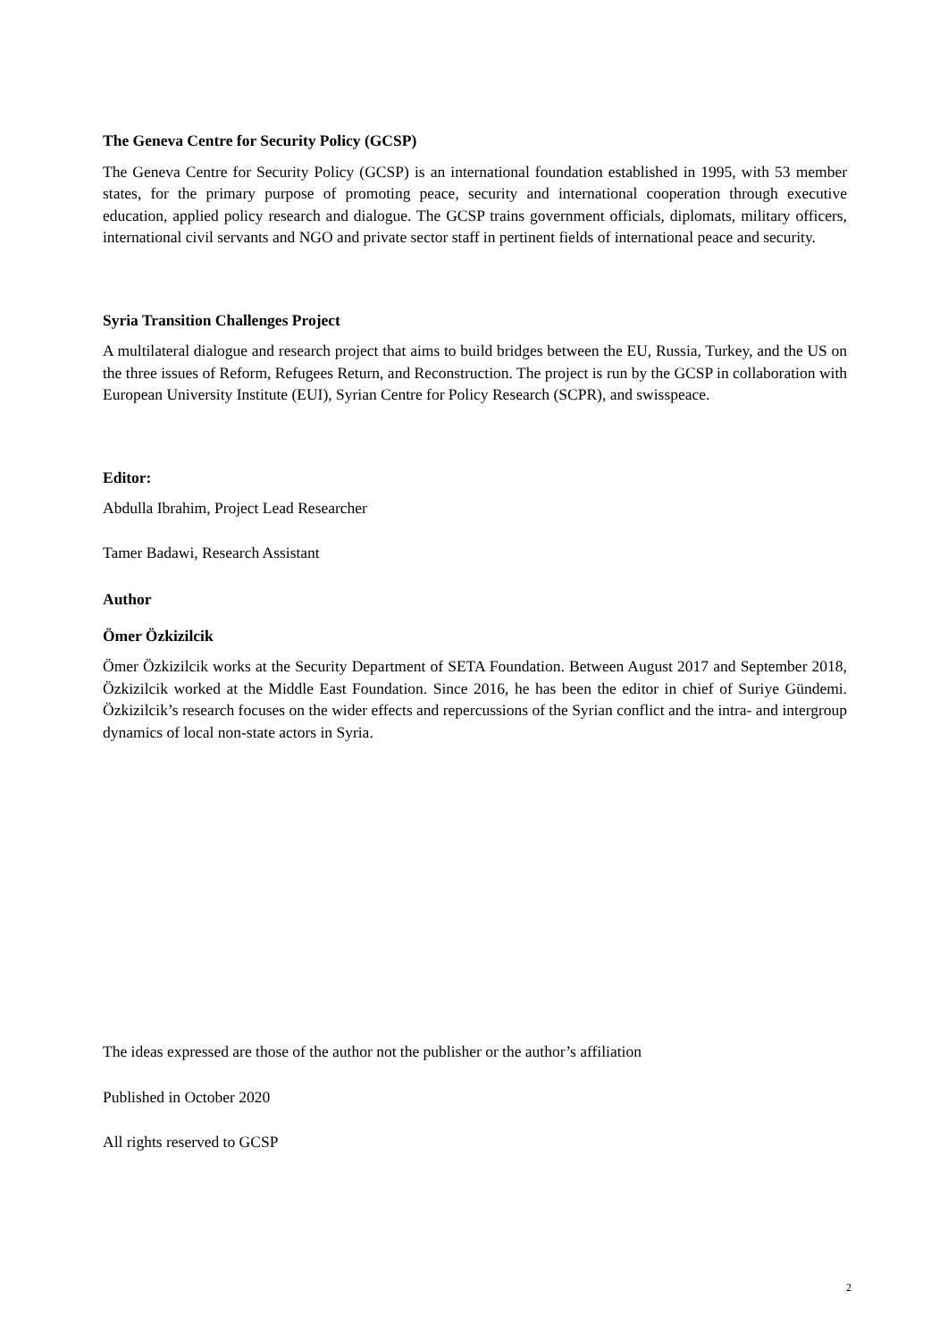The Geneva Centre for Security Policy (GCSP)
The Geneva Centre for Security Policy (GCSP) is an international foundation established in 1995, with 53 member states, for the primary purpose of promoting peace, security and international cooperation through executive education, applied policy research and dialogue. The GCSP trains government officials, diplomats, military officers, international civil servants and NGO and private sector staff in pertinent fields of international peace and security.
Syria Transition Challenges Project
A multilateral dialogue and research project that aims to build bridges between the EU, Russia, Turkey, and the US on the three issues of Reform, Refugees Return, and Reconstruction. The project is run by the GCSP in collaboration with European University Institute (EUI), Syrian Centre for Policy Research (SCPR), and swisspeace.
Editor:
Abdulla Ibrahim, Project Lead Researcher
Tamer Badawi, Research Assistant
Author
Ömer Özkizilcik
Ömer Özkizilcik works at the Security Department of SETA Foundation. Between August 2017 and September 2018, Özkizilcik worked at the Middle East Foundation. Since 2016, he has been the editor in chief of Suriye Gündemi. Özkizilcik’s research focuses on the wider effects and repercussions of the Syrian conflict and the intra- and intergroup dynamics of local non-state actors in Syria.
The ideas expressed are those of the author not the publisher or the author’s affiliation
Published in October 2020
All rights reserved to GCSP
2